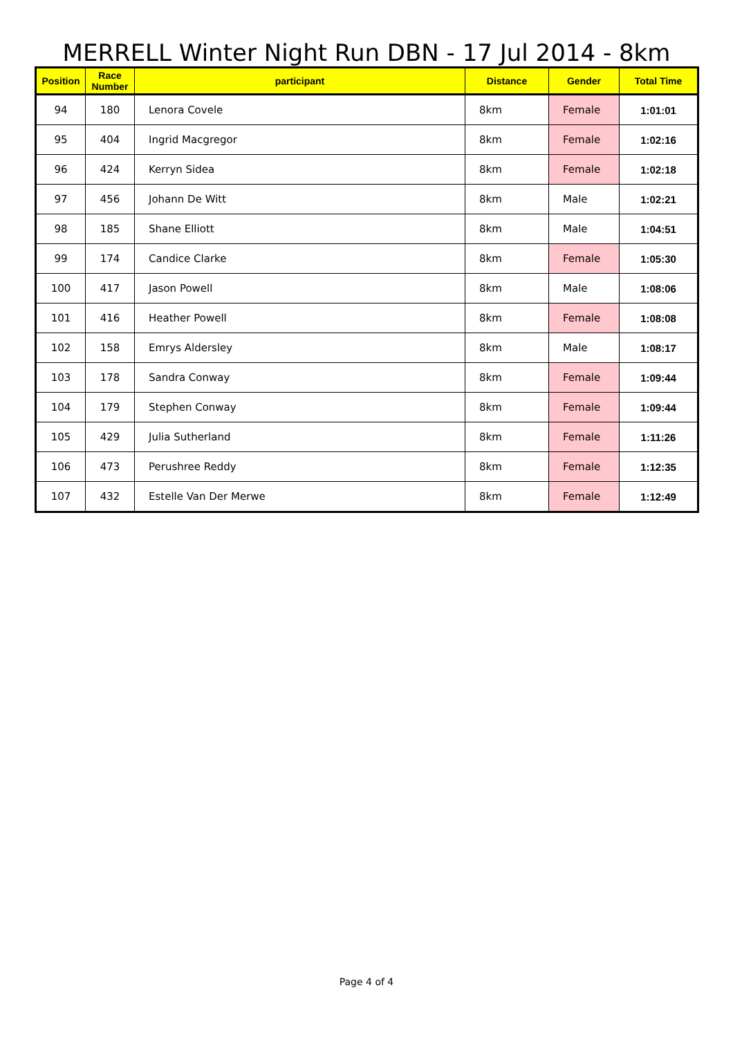MERRELL Winter Night Run DBN - 17 Jul 2014 - 8km
| Position | Race Number | participant | Distance | Gender | Total Time |
| --- | --- | --- | --- | --- | --- |
| 94 | 180 | Lenora Covele | 8km | Female | 1:01:01 |
| 95 | 404 | Ingrid Macgregor | 8km | Female | 1:02:16 |
| 96 | 424 | Kerryn Sidea | 8km | Female | 1:02:18 |
| 97 | 456 | Johann De Witt | 8km | Male | 1:02:21 |
| 98 | 185 | Shane Elliott | 8km | Male | 1:04:51 |
| 99 | 174 | Candice Clarke | 8km | Female | 1:05:30 |
| 100 | 417 | Jason Powell | 8km | Male | 1:08:06 |
| 101 | 416 | Heather Powell | 8km | Female | 1:08:08 |
| 102 | 158 | Emrys Aldersley | 8km | Male | 1:08:17 |
| 103 | 178 | Sandra Conway | 8km | Female | 1:09:44 |
| 104 | 179 | Stephen Conway | 8km | Female | 1:09:44 |
| 105 | 429 | Julia Sutherland | 8km | Female | 1:11:26 |
| 106 | 473 | Perushree Reddy | 8km | Female | 1:12:35 |
| 107 | 432 | Estelle Van Der Merwe | 8km | Female | 1:12:49 |
Page 4 of 4